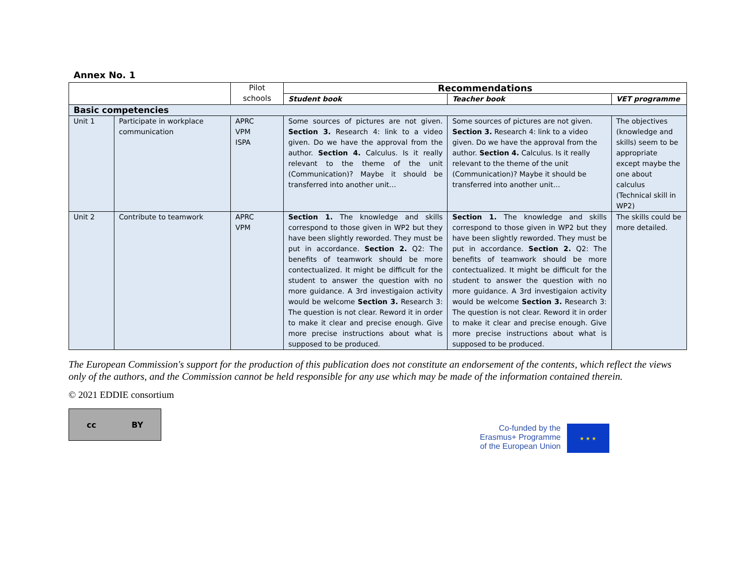Annex No. 1
| | | Pilot schools | Recommendations | | |
| --- | --- | --- | --- | --- | --- |
| | | | Student book | Teacher book | VET programme |
| Basic competencies | | | | | |
| Unit 1 | Participate in workplace communication | APRC VPM ISPA | Some sources of pictures are not given. Section 3. Research 4: link to a video given. Do we have the approval from the author. Section 4. Calculus. Is it really relevant to the theme of the unit (Communication)? Maybe it should be transferred into another unit… | Some sources of pictures are not given. Section 3. Research 4: link to a video given. Do we have the approval from the author. Section 4. Calculus. Is it really relevant to the theme of the unit (Communication)? Maybe it should be transferred into another unit… | The objectives (knowledge and skills) seem to be appropriate except maybe the one about calculus (Technical skill in WP2) |
| Unit 2 | Contribute to teamwork | APRC VPM | Section 1. The knowledge and skills correspond to those given in WP2 but they have been slightly reworded. They must be put in accordance. Section 2. Q2: The benefits of teamwork should be more contectualized. It might be difficult for the student to answer the question with no more guidance. A 3rd investigaion activity would be welcome Section 3. Research 3: The question is not clear. Reword it in order to make it clear and precise enough. Give more precise instructions about what is supposed to be produced. | Section 1. The knowledge and skills correspond to those given in WP2 but they have been slightly reworded. They must be put in accordance. Section 2. Q2: The benefits of teamwork should be more contectualized. It might be difficult for the student to answer the question with no more guidance. A 3rd investigaion activity would be welcome Section 3. Research 3: The question is not clear. Reword it in order to make it clear and precise enough. Give more precise instructions about what is supposed to be produced. | The skills could be more detailed. |
The European Commission's support for the production of this publication does not constitute an endorsement of the contents, which reflect the views only of the authors, and the Commission cannot be held responsible for any use which may be made of the information contained therein.
© 2021 EDDIE consortium
cc BY
Co-funded by the
Erasmus+ Programme
of the European Union
★ ★ ★